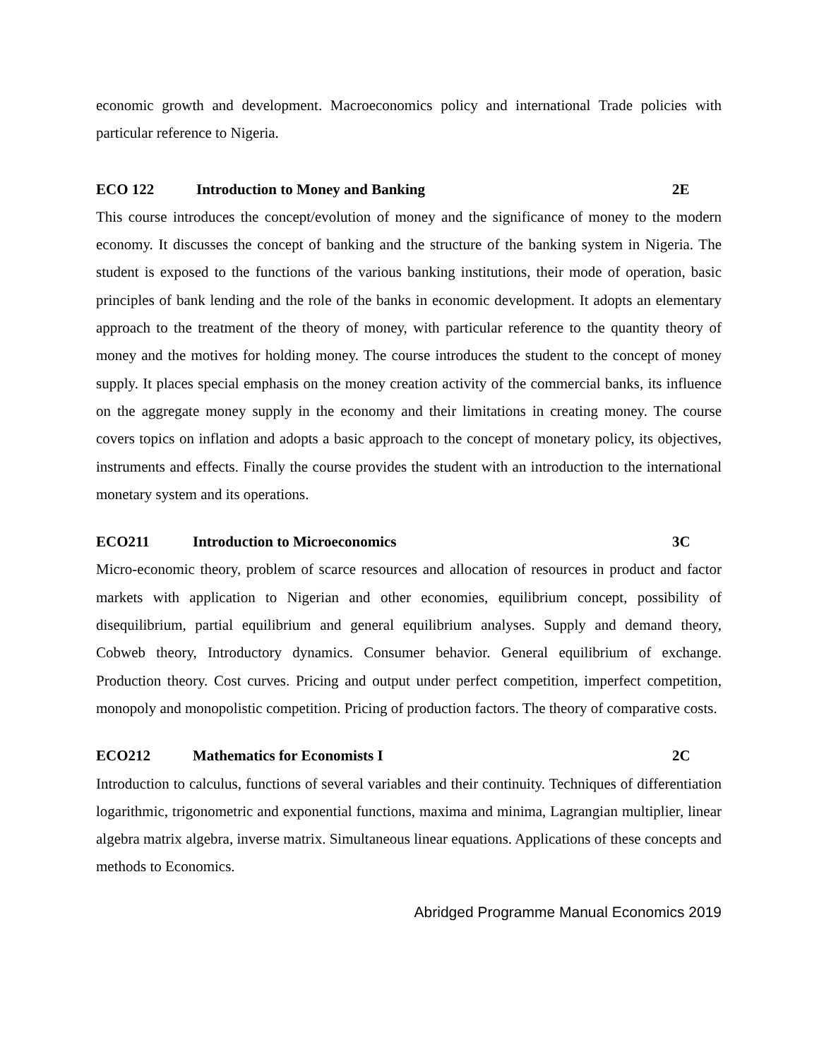economic growth and development. Macroeconomics policy and international Trade policies with particular reference to Nigeria.
ECO 122 Introduction to Money and Banking 2E
This course introduces the concept/evolution of money and the significance of money to the modern economy. It discusses the concept of banking and the structure of the banking system in Nigeria. The student is exposed to the functions of the various banking institutions, their mode of operation, basic principles of bank lending and the role of the banks in economic development. It adopts an elementary approach to the treatment of the theory of money, with particular reference to the quantity theory of money and the motives for holding money. The course introduces the student to the concept of money supply. It places special emphasis on the money creation activity of the commercial banks, its influence on the aggregate money supply in the economy and their limitations in creating money. The course covers topics on inflation and adopts a basic approach to the concept of monetary policy, its objectives, instruments and effects. Finally the course provides the student with an introduction to the international monetary system and its operations.
ECO211 Introduction to Microeconomics 3C
Micro-economic theory, problem of scarce resources and allocation of resources in product and factor markets with application to Nigerian and other economies, equilibrium concept, possibility of disequilibrium, partial equilibrium and general equilibrium analyses. Supply and demand theory, Cobweb theory, Introductory dynamics. Consumer behavior. General equilibrium of exchange. Production theory. Cost curves. Pricing and output under perfect competition, imperfect competition, monopoly and monopolistic competition. Pricing of production factors. The theory of comparative costs.
ECO212 Mathematics for Economists I 2C
Introduction to calculus, functions of several variables and their continuity. Techniques of differentiation logarithmic, trigonometric and exponential functions, maxima and minima, Lagrangian multiplier, linear algebra matrix algebra, inverse matrix. Simultaneous linear equations. Applications of these concepts and methods to Economics.
Abridged Programme Manual Economics 2019